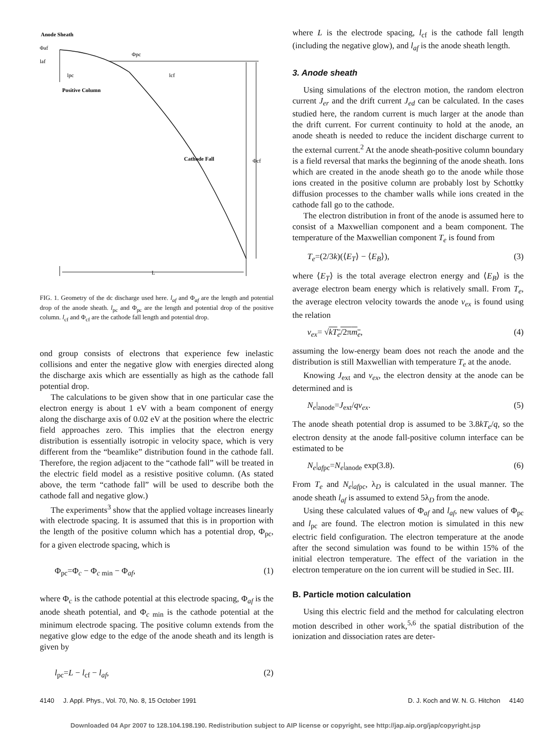Anode Sheath
Φaf
laf
Φpc
lpc
lcf
Positive Column
Cathode Fall
Φcf
L
FIG. 1. Geometry of the dc discharge used here. l<sub>af</sub> and Φ<sub>af</sub> are the length and potential drop of the anode sheath. l<sub>pc</sub> and Φ<sub>pc</sub> are the length and potential drop of the positive column. l<sub>cf</sub> and Φ<sub>cf</sub> are the cathode fall length and potential drop.
ond group consists of electrons that experience few inelastic collisions and enter the negative glow with energies directed along the discharge axis which are essentially as high as the cathode fall potential drop.
The calculations to be given show that in one particular case the electron energy is about 1 eV with a beam component of energy along the discharge axis of 0.02 eV at the position where the electric field approaches zero. This implies that the electron energy distribution is essentially isotropic in velocity space, which is very different from the “beamlike” distribution found in the cathode fall. Therefore, the region adjacent to the “cathode fall” will be treated in the electric field model as a resistive positive column. (As stated above, the term “cathode fall” will be used to describe both the cathode fall and negative glow.)
The experiments<sup>3</sup> show that the applied voltage increases linearly with electrode spacing. It is assumed that this is in proportion with the length of the positive column which has a potential drop, Φ<sub>pc</sub>, for a given electrode spacing, which is
Φ<sub>pc</sub>=Φ<sub>c</sub> − Φ<sub>c min</sub> − Φ<sub>af</sub>, (1)
where Φ<sub>c</sub> is the cathode potential at this electrode spacing, Φ<sub>af</sub> is the anode sheath potential, and Φ<sub>c min</sub> is the cathode potential at the minimum electrode spacing. The positive column extends from the negative glow edge to the edge of the anode sheath and its length is given by
l<sub>pc</sub>=L − l<sub>cf</sub> − l<sub>af</sub>, (2)
where L is the electrode spacing, l<sub>cf</sub> is the cathode fall length (including the negative glow), and l<sub>af</sub> is the anode sheath length.
3. Anode sheath
Using simulations of the electron motion, the random electron current J<sub>er</sub> and the drift current J<sub>ed</sub> can be calculated. In the cases studied here, the random current is much larger at the anode than the drift current. For current continuity to hold at the anode, an anode sheath is needed to reduce the incident discharge current to the external current.<sup>2</sup> At the anode sheath-positive column boundary is a field reversal that marks the beginning of the anode sheath. Ions which are created in the anode sheath go to the anode while those ions created in the positive column are probably lost by Schottky diffusion processes to the chamber walls while ions created in the cathode fall go to the cathode.
The electron distribution in front of the anode is assumed here to consist of a Maxwellian component and a beam component. The temperature of the Maxwellian component T<sub>e</sub> is found from
T<sub>e</sub>=(2/3k)(⟨E<sub>T</sub>⟩ − ⟨E<sub>B</sub>⟩), (3)
where ⟨E<sub>T</sub>⟩ is the total average electron energy and ⟨E<sub>B</sub>⟩ is the average electron beam energy which is relatively small. From T<sub>e</sub>, the average electron velocity towards the anode v<sub>ex</sub> is found using the relation
v<sub>ex</sub>= √kT<sub>e</sub>/2πm<sub>e</sub>, (4)
assuming the low-energy beam does not reach the anode and the distribution is still Maxwellian with temperature T<sub>e</sub> at the anode.
Knowing J<sub>ext</sub> and v<sub>ex</sub>, the electron density at the anode can be determined and is
N<sub>e</sub>|<sub>anode</sub>=J<sub>ext</sub>/qv<sub>ex</sub>. (5)
The anode sheath potential drop is assumed to be 3.8kT<sub>e</sub>/q, so the electron density at the anode fall-positive column interface can be estimated to be
N<sub>e</sub>|<sub>afpc</sub>=N<sub>e</sub>|<sub>anode</sub> exp(3.8). (6)
From T<sub>e</sub> and N<sub>e</sub>|<sub>afpc</sub>, λ<sub>D</sub> is calculated in the usual manner. The anode sheath l<sub>af</sub> is assumed to extend 5λ<sub>D</sub> from the anode.
Using these calculated values of Φ<sub>af</sub> and l<sub>af</sub>, new values of Φ<sub>pc</sub> and l<sub>pc</sub> are found. The electron motion is simulated in this new electric field configuration. The electron temperature at the anode after the second simulation was found to be within 15% of the initial electron temperature. The effect of the variation in the electron temperature on the ion current will be studied in Sec. III.
B. Particle motion calculation
Using this electric field and the method for calculating electron motion described in other work,<sup>5,6</sup> the spatial distribution of the ionization and dissociation rates are deter-
4140 J. Appl. Phys., Vol. 70, No. 8, 15 October 1991 D. J. Koch and W. N. G. Hitchon 4140
Downloaded 04 Apr 2007 to 128.104.198.190. Redistribution subject to AIP license or copyright, see http://jap.aip.org/jap/copyright.jsp